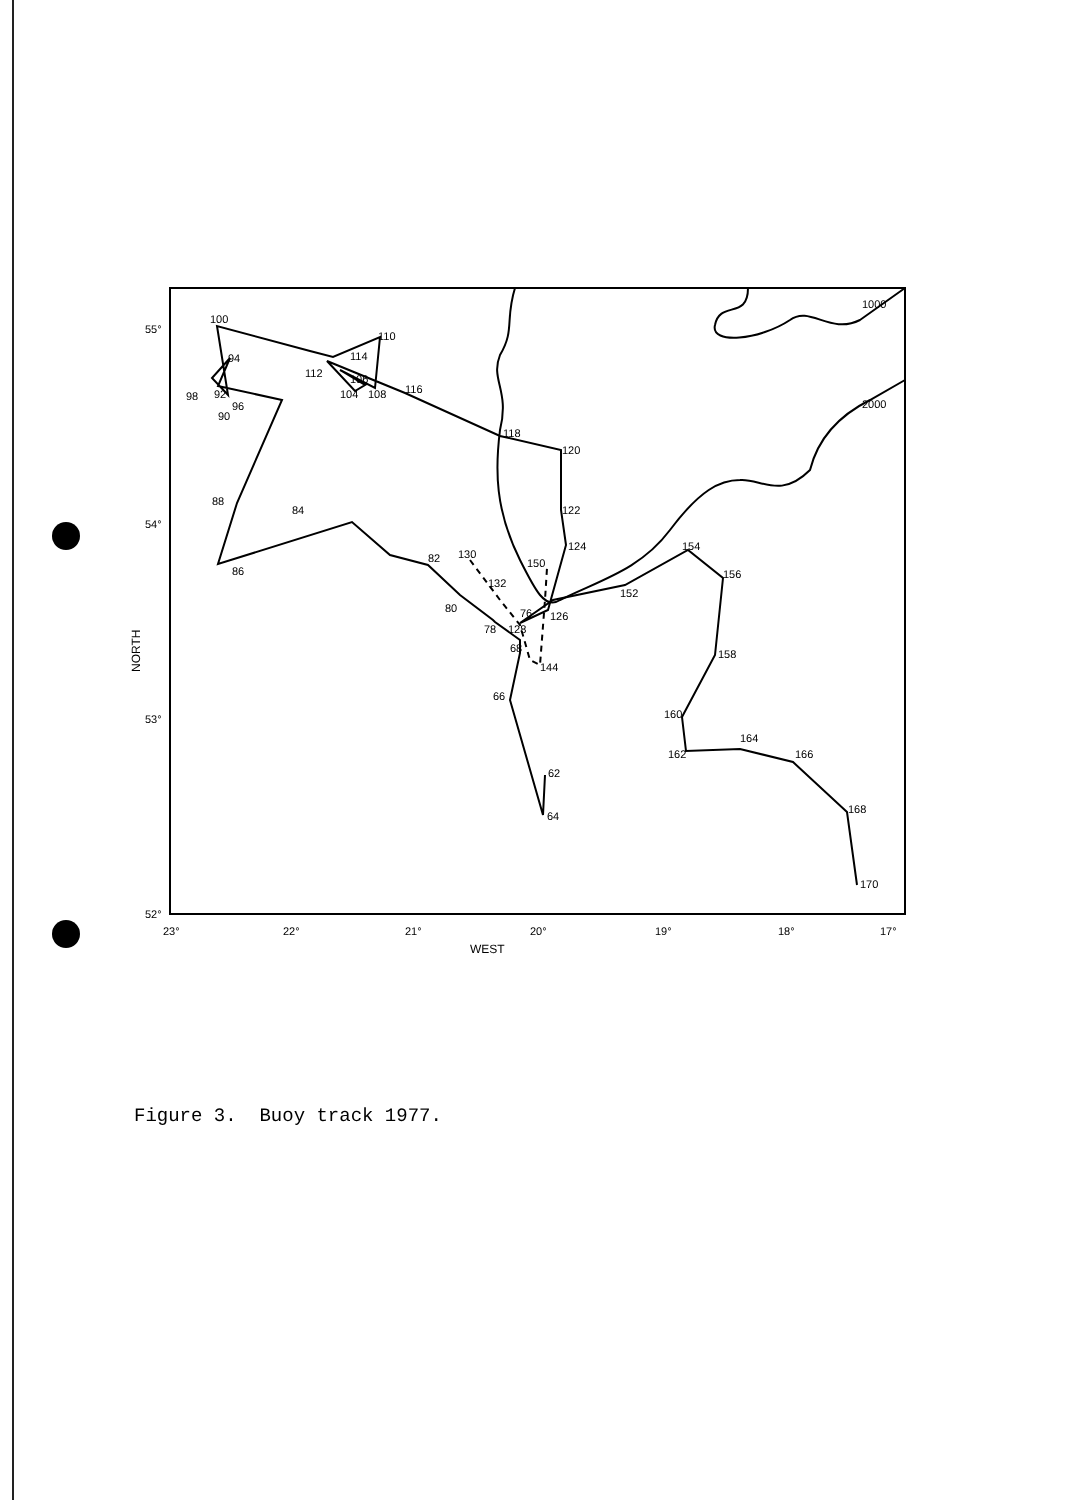1000
2000
100
94
98
92
96
90
88
86
84
82
80
78
128
76
68
144
66
62
64
130
132
150
126
120
122
124
118
116
112
110
114
106
104
108
152
154
156
158
160
162
164
166
168
170
55°
54°
53°
52°
23°
22°
21°
20°
19°
18°
17°
WEST
NORTH
Figure 3. Buoy track 1977.